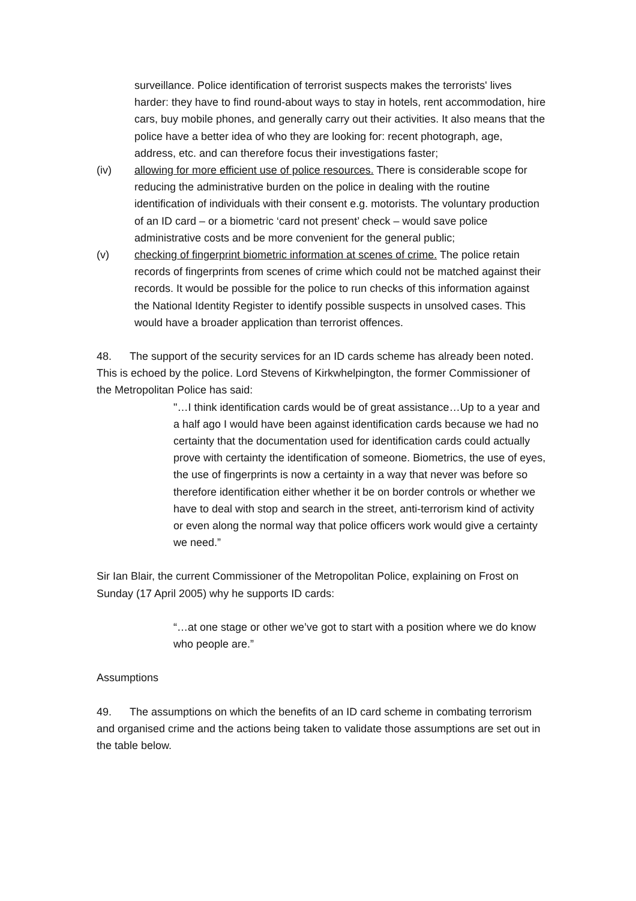surveillance. Police identification of terrorist suspects makes the terrorists' lives harder: they have to find round-about ways to stay in hotels, rent accommodation, hire cars, buy mobile phones, and generally carry out their activities. It also means that the police have a better idea of who they are looking for: recent photograph, age, address, etc. and can therefore focus their investigations faster;
(iv) allowing for more efficient use of police resources. There is considerable scope for reducing the administrative burden on the police in dealing with the routine identification of individuals with their consent e.g. motorists. The voluntary production of an ID card – or a biometric ‘card not present’ check – would save police administrative costs and be more convenient for the general public;
(v) checking of fingerprint biometric information at scenes of crime. The police retain records of fingerprints from scenes of crime which could not be matched against their records. It would be possible for the police to run checks of this information against the National Identity Register to identify possible suspects in unsolved cases. This would have a broader application than terrorist offences.
48. The support of the security services for an ID cards scheme has already been noted. This is echoed by the police. Lord Stevens of Kirkwhelpington, the former Commissioner of the Metropolitan Police has said:
"…I think identification cards would be of great assistance…Up to a year and a half ago I would have been against identification cards because we had no certainty that the documentation used for identification cards could actually prove with certainty the identification of someone. Biometrics, the use of eyes, the use of fingerprints is now a certainty in a way that never was before so therefore identification either whether it be on border controls or whether we have to deal with stop and search in the street, anti-terrorism kind of activity or even along the normal way that police officers work would give a certainty we need.”
Sir Ian Blair, the current Commissioner of the Metropolitan Police, explaining on Frost on Sunday (17 April 2005) why he supports ID cards:
“…at one stage or other we’ve got to start with a position where we do know who people are.”
Assumptions
49. The assumptions on which the benefits of an ID card scheme in combating terrorism and organised crime and the actions being taken to validate those assumptions are set out in the table below.